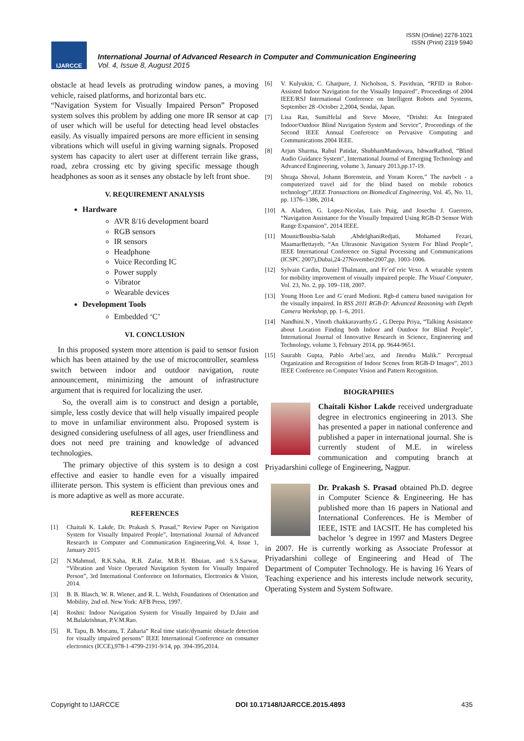ISSN (Online) 2278-1021
ISSN (Print) 2319 5940
IJARCCE
International Journal of Advanced Research in Computer and Communication Engineering
Vol. 4, Issue 8, August 2015
obstacle at head levels as protruding window panes, a moving vehicle, raised platforms, and horizontal bars etc.
“Navigation System for Visually Impaired Person” Proposed system solves this problem by adding one more IR sensor at cap of user which will be useful for detecting head level obstacles easily. As visually impaired persons are more efficient in sensing vibrations which will useful in giving warning signals. Proposed system has capacity to alert user at different terrain like grass, road, zebra crossing etc by giving specific message though headphones as soon as it senses any obstacle by left front shoe.
V. REQUIREMENT ANALYSIS
Hardware
AVR 8/16 development board
RGB sensors
IR sensors
Headphone
Voice Recording IC
Power supply
Vibrator
Wearable devices
Development Tools
Embedded ‘C’
VI. CONCLUSION
In this proposed system more attention is paid to sensor fusion which has been attained by the use of microcontroller, seamless switch between indoor and outdoor navigation, route announcement, minimizing the amount of infrastructure argument that is required for localizing the user.
So, the overall aim is to construct and design a portable, simple, less costly device that will help visually impaired people to move in unfamiliar environment also. Proposed system is designed considering usefulness of all ages, user friendliness and does not need pre training and knowledge of advanced technologies.
The primary objective of this system is to design a cost effective and easier to handle even for a visually impaired illiterate person. This system is efficient than previous ones and is more adaptive as well as more accurate.
REFERENCES
[1] Chaitali K. Lakde, Dr. Prakash S. Prasad,” Review Paper on Navigation System for Visually Impaired People”, International Journal of Advanced Research in Computer and Communication Engineering,Vol. 4, Issue 1, January 2015
[2] N.Mahmud, R.K.Saha, R.B. Zafar, M.B.H. Bhuian, and S.S.Sarwar, “Vibration and Voice Operated Navigation System for Visually Impaired Person”, 3rd International Conference on Informatics, Electronics & Vision, 2014.
[3] B. B. Blasch, W. R. Wiener, and R. L. Welsh, Foundations of Orientation and Mobility, 2nd ed. New York: AFB Press, 1997.
[4] Roshni: Indoor Navigation System for Visually Impaired by D.Jain and M.Balakrishnan, P.V.M.Rao.
[5] R. Tapu, B. Mocanu, T. Zaharia“ Real time static/dynamic obstacle detection for visually impaired persons” IEEE International Conference on consumer electronics (ICCE),978-1-4799-2191-9/14, pp. 394-395,2014.
[6] V. Kulyukin, C. Gharpure, J. Nicholson, S. Pavithran, “RFID in Robot- Assisted Indoor Navigation for the Visually Impaired”, Proceedings of 2004 IEEE/RSJ International Conference on Intelligent Robots and Systems, September 28 -October 2,2004, Sendai, Japan.
[7] Lisa Ran, SumiHelal and Steve Moore, “Drishti: An Integrated Indoor/Outdoor Blind Navigation System and Service”, Proceedings of the Second IEEE Annual Conference on Pervasive Computing and Communications 2004 IEEE.
[8] Arjun Sharma, Rahul Patidar, ShubhamMandovara, IshwarRathod, “Blind Audio Guidance System”, International Journal of Emerging Technology and Advanced Engineering, volume 3, January 2013,pp.17-19.
[9] Shraga Shoval, Johann Borenstein, and Yoram Koren,” The navbelt - a computerized travel aid for the blind based on mobile robotics technology”,IEEE Transactions on Biomedical Engineering, Vol. 45, No. 11, pp. 1376–1386, 2014.
[10] A. Aladren, G. Lopez-Nicolas, Luis Puig, and Josechu J. Guerrero, “Navigation Assistance for the Visually Impaired Using RGB-D Sensor With Range Expansion”, 2014 IEEE.
[11] MounirBousbia-Salah ,AbdelghaniRedjati, Mohamed Fezari, MaamarBettayeb, “An Ultrasonic Navigation System For Blind People”, IEEE International Conference on Signal Processing and Communications (ICSPC 2007),Dubai,24-27November2007,pp. 1003-1006.
[12] Sylvain Cardin, Daniel Thalmann, and Fr´ed´eric Vexo. A wearable system for mobility improvement of visually impaired people. The Visual Computer, Vol. 23, No. 2, pp. 109–118, 2007.
[13] Young Hoon Lee and G´erard Medioni. Rgb-d camera based navigation for the visually impaired. In RSS 2011 RGB-D: Advanced Reasoning with Depth Camera Workshop, pp. 1–6, 2011.
[14] Nandhini.N , Vinoth chakkaravarthy.G , G.Deepa Priya, “Talking Assistance about Location Finding both Indoor and Outdoor for Blind People”, International Journal of Innovative Research in Science, Engineering and Technology, volume 3, February 2014, pp. 9644-9651.
[15] Saurabh Gupta, Pablo Arbel´aez, and Jitendra Malik.” Perceptual Organization and Recognition of Indoor Scenes from RGB-D Images”, 2013 IEEE Conference on Computer Vision and Pattern Recognition.
BIOGRAPHIES
Chaitali Kishor Lakde received undergraduate degree in electronics engineering in 2013. She has presented a paper in national conference and published a paper in international journal. She is currently student of M.E. in wireless communication and computing branch at Priyadarshini college of Engineering, Nagpur.
Dr. Prakash S. Prasad obtained Ph.D. degree in Computer Science & Engineering. He has published more than 16 papers in National and International Conferences. He is Member of IEEE, ISTE and IACSIT. He has completed his bachelor ’s degree in 1997 and Masters Degree in 2007. He is currently working as Associate Professor at Priyadarshini college of Engineering and Head of The Department of Computer Technology. He is having 16 Years of Teaching experience and his interests include network security, Operating System and System Software.
Copyright to IJARCCE DOI 10.17148/IJARCCE.2015.4893 435